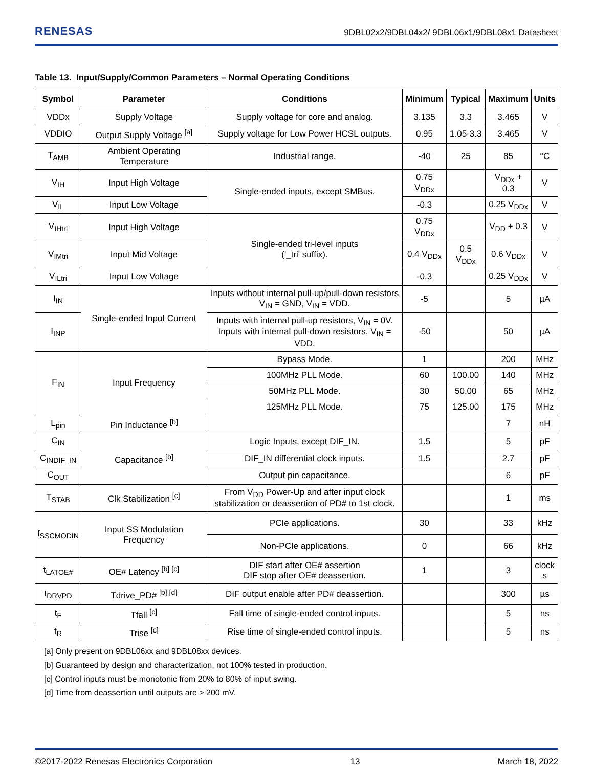RENESAS
9DBL02x2/9DBL04x2/ 9DBL06x1/9DBL08x1 Datasheet
Table 13. Input/Supply/Common Parameters – Normal Operating Conditions
| Symbol | Parameter | Conditions | Minimum | Typical | Maximum | Units |
| --- | --- | --- | --- | --- | --- | --- |
| VDDx | Supply Voltage | Supply voltage for core and analog. | 3.135 | 3.3 | 3.465 | V |
| VDDIO | Output Supply Voltage <sup>[a]</sup> | Supply voltage for Low Power HCSL outputs. | 0.95 | 1.05-3.3 | 3.465 | V |
| T<sub>AMB</sub> | Ambient Operating Temperature | Industrial range. | -40 | 25 | 85 | °C |
| V<sub>IH</sub> | Input High Voltage | Single-ended inputs, except SMBus. | 0.75 V<sub>DDx</sub> | | V<sub>DDx</sub> + 0.3 | V |
| V<sub>IL</sub> | Input Low Voltage | | -0.3 | | 0.25 V<sub>DDx</sub> | V |
| V<sub>IHtri</sub> | Input High Voltage | Single-ended tri-level inputs ('_tri' suffix). | 0.75 V<sub>DDx</sub> | | V<sub>DD</sub> + 0.3 | V |
| V<sub>IMtri</sub> | Input Mid Voltage | | 0.4 V<sub>DDx</sub> | 0.5 V<sub>DDx</sub> | 0.6 V<sub>DDx</sub> | V |
| V<sub>ILtri</sub> | Input Low Voltage | | -0.3 | | 0.25 V<sub>DDx</sub> | V |
| I<sub>IN</sub> | Single-ended Input Current | Inputs without internal pull-up/pull-down resistors V<sub>IN</sub> = GND, V<sub>IN</sub> = VDD. | -5 | | 5 | µA |
| I<sub>INP</sub> | | Inputs with internal pull-up resistors, V<sub>IN</sub> = 0V. Inputs with internal pull-down resistors, V<sub>IN</sub> = VDD. | -50 | | 50 | µA |
| F<sub>IN</sub> | Input Frequency | Bypass Mode. | 1 | | 200 | MHz |
| | | 100MHz PLL Mode. | 60 | 100.00 | 140 | MHz |
| | | 50MHz PLL Mode. | 30 | 50.00 | 65 | MHz |
| | | 125MHz PLL Mode. | 75 | 125.00 | 175 | MHz |
| L<sub>pin</sub> | Pin Inductance <sup>[b]</sup> | | | | 7 | nH |
| C<sub>IN</sub> | Capacitance <sup>[b]</sup> | Logic Inputs, except DIF_IN. | 1.5 | | 5 | pF |
| C<sub>INDIF_IN</sub> | | DIF_IN differential clock inputs. | 1.5 | | 2.7 | pF |
| C<sub>OUT</sub> | | Output pin capacitance. | | | 6 | pF |
| T<sub>STAB</sub> | Clk Stabilization <sup>[c]</sup> | From V<sub>DD</sub> Power-Up and after input clock stabilization or deassertion of PD# to 1st clock. | | | 1 | ms |
| f<sub>SSCMODIN</sub> | Input SS Modulation Frequency | PCIe applications. | 30 | | 33 | kHz |
| | | Non-PCIe applications. | 0 | | 66 | kHz |
| t<sub>LATOE#</sub> | OE# Latency <sup>[b] [c]</sup> | DIF start after OE# assertion DIF stop after OE# deassertion. | 1 | | 3 | clock s |
| t<sub>DRVPD</sub> | Tdrive_PD# <sup>[b] [d]</sup> | DIF output enable after PD# deassertion. | | | 300 | µs |
| t<sub>F</sub> | Tfall <sup>[c]</sup> | Fall time of single-ended control inputs. | | | 5 | ns |
| t<sub>R</sub> | Trise <sup>[c]</sup> | Rise time of single-ended control inputs. | | | 5 | ns |
[a] Only present on 9DBL06xx and 9DBL08xx devices.
[b] Guaranteed by design and characterization, not 100% tested in production.
[c] Control inputs must be monotonic from 20% to 80% of input swing.
[d] Time from deassertion until outputs are > 200 mV.
©2017-2022 Renesas Electronics Corporation 13 March 18, 2022